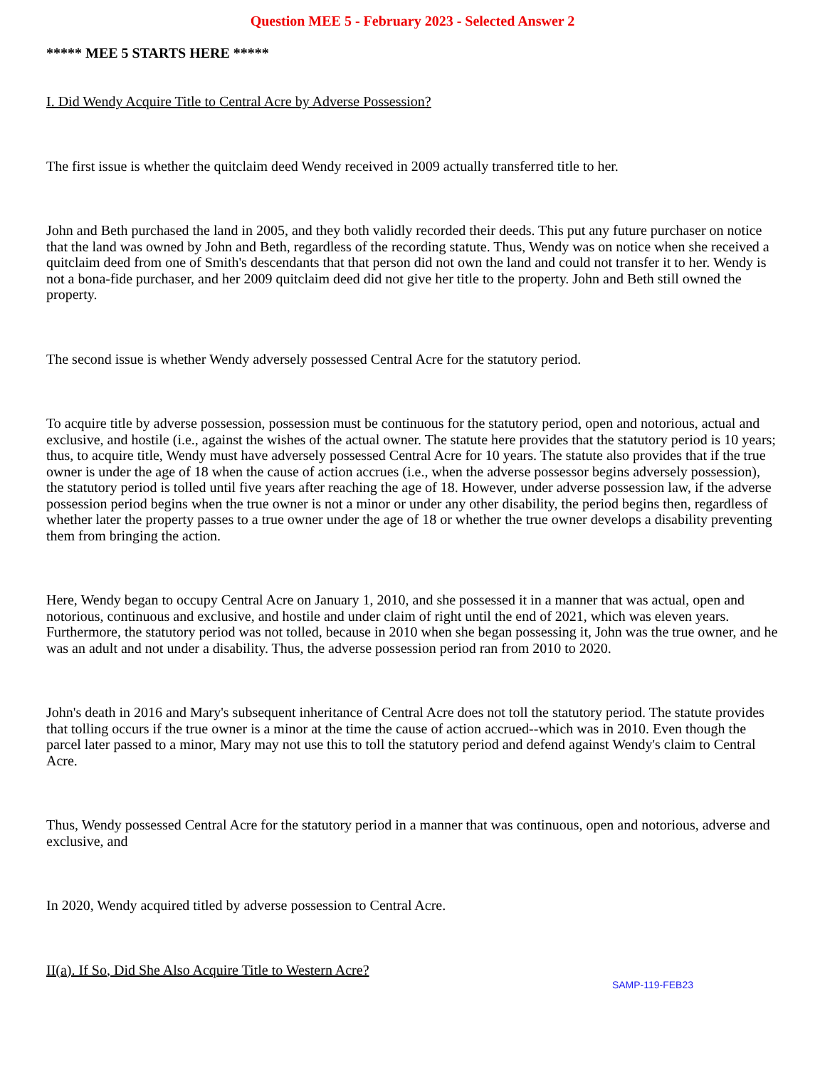Question MEE 5 - February 2023 - Selected Answer 2
***** MEE 5 STARTS HERE *****
I. Did Wendy Acquire Title to Central Acre by Adverse Possession?
The first issue is whether the quitclaim deed Wendy received in 2009 actually transferred title to her.
John and Beth purchased the land in 2005, and they both validly recorded their deeds. This put any future purchaser on notice that the land was owned by John and Beth, regardless of the recording statute. Thus, Wendy was on notice when she received a quitclaim deed from one of Smith's descendants that that person did not own the land and could not transfer it to her. Wendy is not a bona-fide purchaser, and her 2009 quitclaim deed did not give her title to the property. John and Beth still owned the property.
The second issue is whether Wendy adversely possessed Central Acre for the statutory period.
To acquire title by adverse possession, possession must be continuous for the statutory period, open and notorious, actual and exclusive, and hostile (i.e., against the wishes of the actual owner. The statute here provides that the statutory period is 10 years; thus, to acquire title, Wendy must have adversely possessed Central Acre for 10 years. The statute also provides that if the true owner is under the age of 18 when the cause of action accrues (i.e., when the adverse possessor begins adversely possession), the statutory period is tolled until five years after reaching the age of 18. However, under adverse possession law, if the adverse possession period begins when the true owner is not a minor or under any other disability, the period begins then, regardless of whether later the property passes to a true owner under the age of 18 or whether the true owner develops a disability preventing them from bringing the action.
Here, Wendy began to occupy Central Acre on January 1, 2010, and she possessed it in a manner that was actual, open and notorious, continuous and exclusive, and hostile and under claim of right until the end of 2021, which was eleven years. Furthermore, the statutory period was not tolled, because in 2010 when she began possessing it, John was the true owner, and he was an adult and not under a disability. Thus, the adverse possession period ran from 2010 to 2020.
John's death in 2016 and Mary's subsequent inheritance of Central Acre does not toll the statutory period. The statute provides that tolling occurs if the true owner is a minor at the time the cause of action accrued--which was in 2010. Even though the parcel later passed to a minor, Mary may not use this to toll the statutory period and defend against Wendy's claim to Central Acre.
Thus, Wendy possessed Central Acre for the statutory period in a manner that was continuous, open and notorious, adverse and exclusive, and
In 2020, Wendy acquired titled by adverse possession to Central Acre.
II(a). If So, Did She Also Acquire Title to Western Acre?
SAMP-119-FEB23